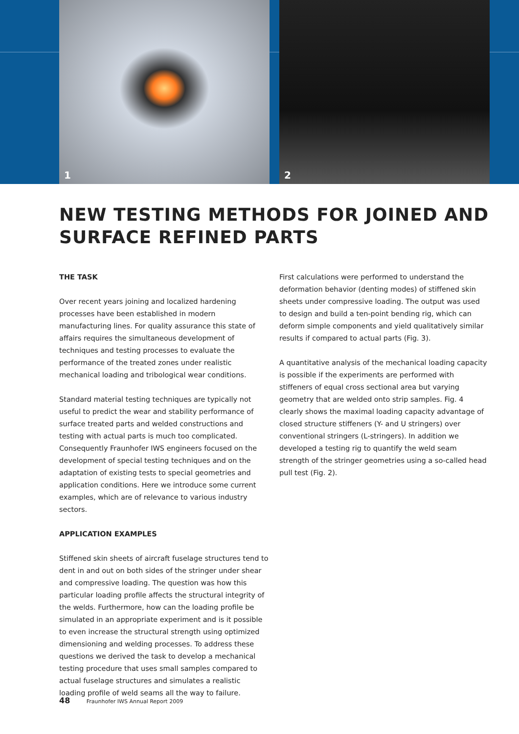1
2
NEW TESTING METHODS FOR JOINED AND SURFACE REFINED PARTS
THE TASK
Over recent years joining and localized hardening processes have been established in modern manufacturing lines. For quality assurance this state of affairs requires the simultaneous development of techniques and testing processes to evaluate the performance of the treated zones under realistic mechanical loading and tribological wear conditions.
Standard material testing techniques are typically not useful to predict the wear and stability performance of surface treated parts and welded constructions and testing with actual parts is much too complicated. Consequently Fraunhofer IWS engineers focused on the development of special testing techniques and on the adaptation of existing tests to special geometries and application conditions. Here we introduce some current examples, which are of relevance to various industry sectors.
APPLICATION EXAMPLES
Stiffened skin sheets of aircraft fuselage structures tend to dent in and out on both sides of the stringer under shear and compressive loading. The question was how this particular loading profile affects the structural integrity of the welds. Furthermore, how can the loading profile be simulated in an appropriate experiment and is it possible to even increase the structural strength using optimized dimensioning and welding processes. To address these questions we derived the task to develop a mechanical testing procedure that uses small samples compared to actual fuselage structures and simulates a realistic loading profile of weld seams all the way to failure.
First calculations were performed to understand the deformation behavior (denting modes) of stiffened skin sheets under compressive loading. The output was used to design and build a ten-point bending rig, which can deform simple components and yield qualitatively similar results if compared to actual parts (Fig. 3).
A quantitative analysis of the mechanical loading capacity is possible if the experiments are performed with stiffeners of equal cross sectional area but varying geometry that are welded onto strip samples. Fig. 4 clearly shows the maximal loading capacity advantage of closed structure stiffeners (Y- and U stringers) over conventional stringers (L-stringers). In addition we developed a testing rig to quantify the weld seam strength of the stringer geometries using a so-called head pull test (Fig. 2).
48 Fraunhofer IWS Annual Report 2009